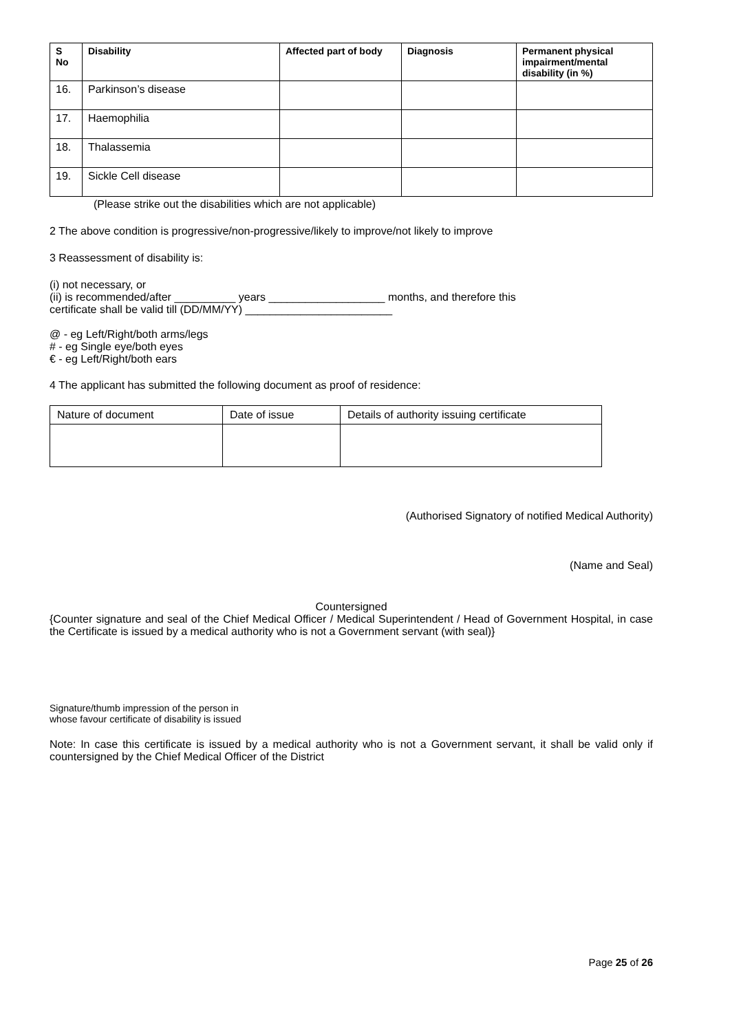| S No | Disability | Affected part of body | Diagnosis | Permanent physical impairment/mental disability (in %) |
| --- | --- | --- | --- | --- |
| 16. | Parkinson’s disease | | | |
| 17. | Haemophilia | | | |
| 18. | Thalassemia | | | |
| 19. | Sickle Cell disease | | | |
(Please strike out the disabilities which are not applicable)
2 The above condition is progressive/non-progressive/likely to improve/not likely to improve
3 Reassessment of disability is:
(i) not necessary, or
(ii) is recommended/after __________ years ___________________ months, and therefore this
certificate shall be valid till (DD/MM/YY) ________________________
@ - eg Left/Right/both arms/legs
# - eg Single eye/both eyes
€ - eg Left/Right/both ears
4 The applicant has submitted the following document as proof of residence:
| Nature of document | Date of issue | Details of authority issuing certificate |
(Authorised Signatory of notified Medical Authority)
(Name and Seal)
Countersigned
{Counter signature and seal of the Chief Medical Officer / Medical Superintendent / Head of Government Hospital, in case the Certificate is issued by a medical authority who is not a Government servant (with seal)}
Signature/thumb impression of the person in
whose favour certificate of disability is issued
Note: In case this certificate is issued by a medical authority who is not a Government servant, it shall be valid only if countersigned by the Chief Medical Officer of the District
Page 25 of 26